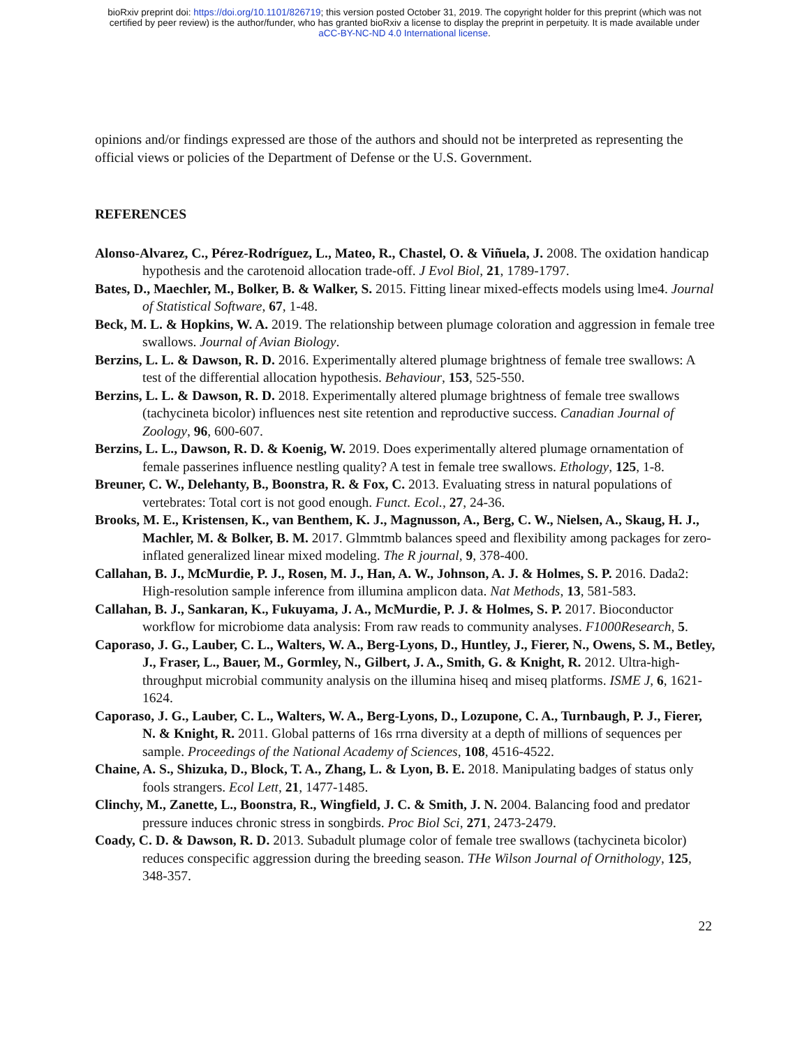bioRxiv preprint doi: https://doi.org/10.1101/826719; this version posted October 31, 2019. The copyright holder for this preprint (which was not
certified by peer review) is the author/funder, who has granted bioRxiv a license to display the preprint in perpetuity. It is made available under
aCC-BY-NC-ND 4.0 International license.
opinions and/or findings expressed are those of the authors and should not be interpreted as representing the official views or policies of the Department of Defense or the U.S. Government.
REFERENCES
Alonso-Alvarez, C., Pérez-Rodríguez, L., Mateo, R., Chastel, O. & Viñuela, J. 2008. The oxidation handicap hypothesis and the carotenoid allocation trade-off. J Evol Biol, 21, 1789-1797.
Bates, D., Maechler, M., Bolker, B. & Walker, S. 2015. Fitting linear mixed-effects models using lme4. Journal of Statistical Software, 67, 1-48.
Beck, M. L. & Hopkins, W. A. 2019. The relationship between plumage coloration and aggression in female tree swallows. Journal of Avian Biology.
Berzins, L. L. & Dawson, R. D. 2016. Experimentally altered plumage brightness of female tree swallows: A test of the differential allocation hypothesis. Behaviour, 153, 525-550.
Berzins, L. L. & Dawson, R. D. 2018. Experimentally altered plumage brightness of female tree swallows (tachycineta bicolor) influences nest site retention and reproductive success. Canadian Journal of Zoology, 96, 600-607.
Berzins, L. L., Dawson, R. D. & Koenig, W. 2019. Does experimentally altered plumage ornamentation of female passerines influence nestling quality? A test in female tree swallows. Ethology, 125, 1-8.
Breuner, C. W., Delehanty, B., Boonstra, R. & Fox, C. 2013. Evaluating stress in natural populations of vertebrates: Total cort is not good enough. Funct. Ecol., 27, 24-36.
Brooks, M. E., Kristensen, K., van Benthem, K. J., Magnusson, A., Berg, C. W., Nielsen, A., Skaug, H. J., Machler, M. & Bolker, B. M. 2017. Glmmtmb balances speed and flexibility among packages for zero-inflated generalized linear mixed modeling. The R journal, 9, 378-400.
Callahan, B. J., McMurdie, P. J., Rosen, M. J., Han, A. W., Johnson, A. J. & Holmes, S. P. 2016. Dada2: High-resolution sample inference from illumina amplicon data. Nat Methods, 13, 581-583.
Callahan, B. J., Sankaran, K., Fukuyama, J. A., McMurdie, P. J. & Holmes, S. P. 2017. Bioconductor workflow for microbiome data analysis: From raw reads to community analyses. F1000Research, 5.
Caporaso, J. G., Lauber, C. L., Walters, W. A., Berg-Lyons, D., Huntley, J., Fierer, N., Owens, S. M., Betley, J., Fraser, L., Bauer, M., Gormley, N., Gilbert, J. A., Smith, G. & Knight, R. 2012. Ultra-high-throughput microbial community analysis on the illumina hiseq and miseq platforms. ISME J, 6, 1621-1624.
Caporaso, J. G., Lauber, C. L., Walters, W. A., Berg-Lyons, D., Lozupone, C. A., Turnbaugh, P. J., Fierer, N. & Knight, R. 2011. Global patterns of 16s rrna diversity at a depth of millions of sequences per sample. Proceedings of the National Academy of Sciences, 108, 4516-4522.
Chaine, A. S., Shizuka, D., Block, T. A., Zhang, L. & Lyon, B. E. 2018. Manipulating badges of status only fools strangers. Ecol Lett, 21, 1477-1485.
Clinchy, M., Zanette, L., Boonstra, R., Wingfield, J. C. & Smith, J. N. 2004. Balancing food and predator pressure induces chronic stress in songbirds. Proc Biol Sci, 271, 2473-2479.
Coady, C. D. & Dawson, R. D. 2013. Subadult plumage color of female tree swallows (tachycineta bicolor) reduces conspecific aggression during the breeding season. THe Wilson Journal of Ornithology, 125, 348-357.
22